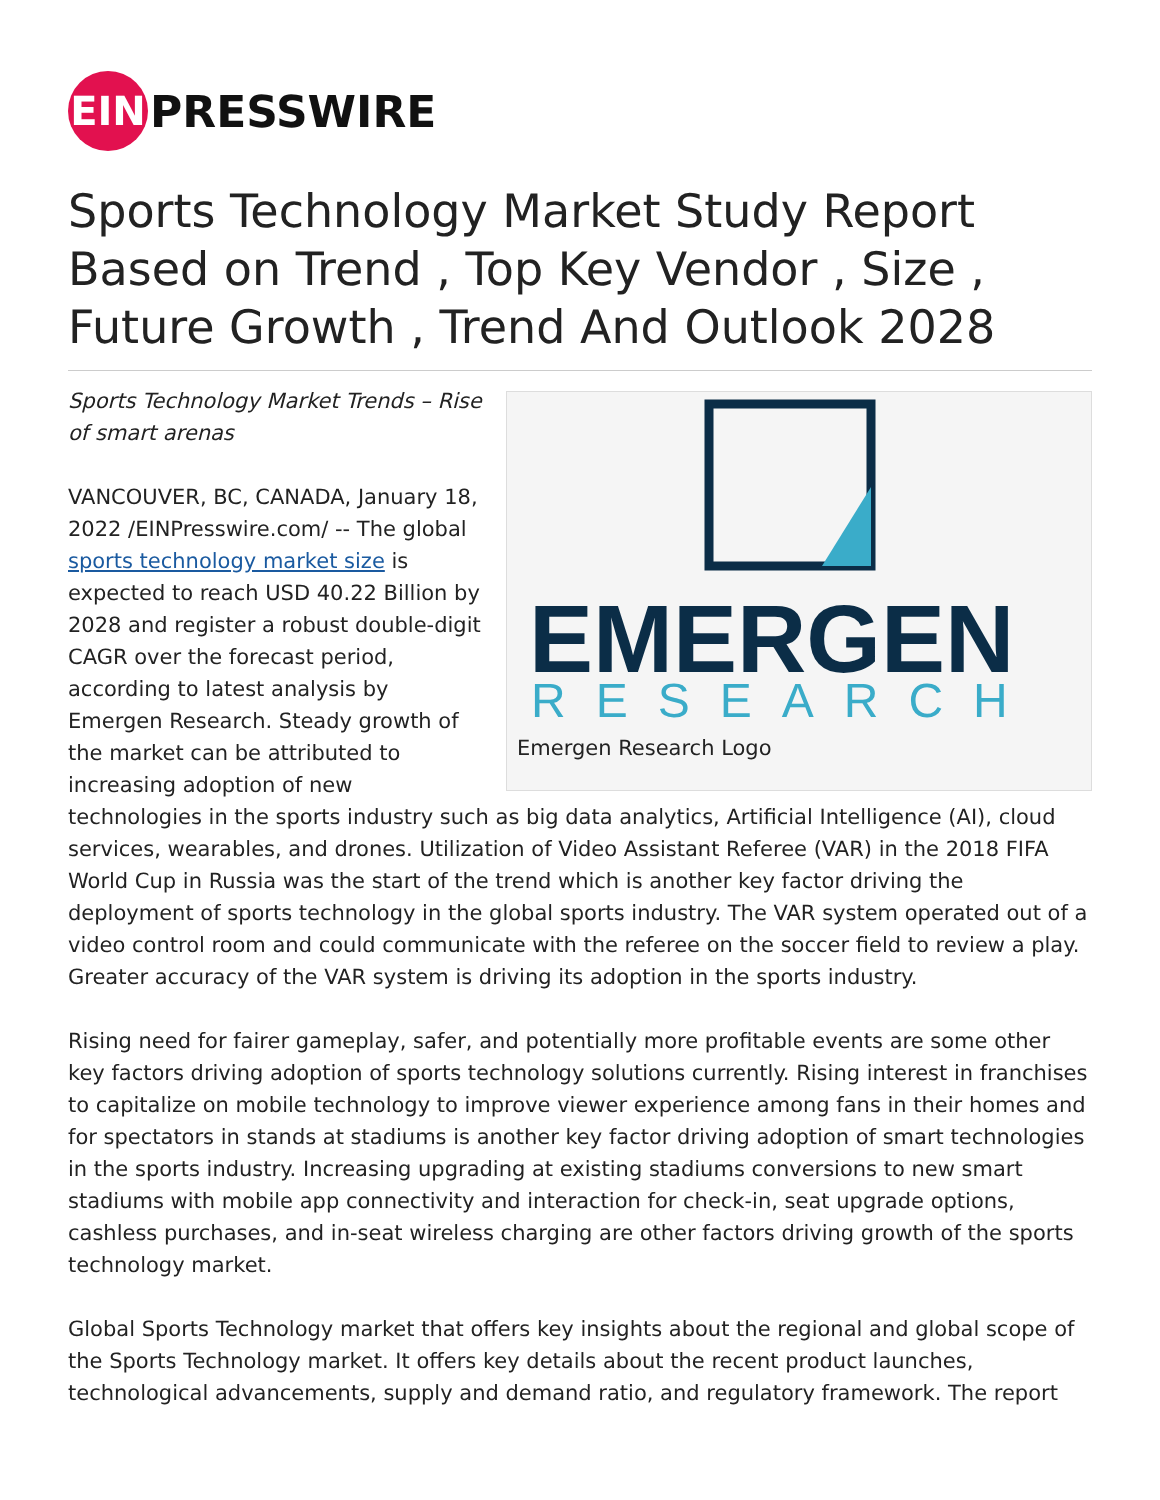EIN
PRESSWIRE
Sports Technology Market Study Report Based on Trend , Top Key Vendor , Size , Future Growth , Trend And Outlook 2028
EMERGEN
RESEARCH
Emergen Research Logo
Sports Technology Market Trends – Rise of smart arenas
VANCOUVER, BC, CANADA, January 18, 2022 /EINPresswire.com/ -- The global sports technology market size is expected to reach USD 40.22 Billion by 2028 and register a robust double-digit CAGR over the forecast period, according to latest analysis by Emergen Research. Steady growth of the market can be attributed to increasing adoption of new technologies in the sports industry such as big data analytics, Artificial Intelligence (AI), cloud services, wearables, and drones. Utilization of Video Assistant Referee (VAR) in the 2018 FIFA World Cup in Russia was the start of the trend which is another key factor driving the deployment of sports technology in the global sports industry. The VAR system operated out of a video control room and could communicate with the referee on the soccer field to review a play. Greater accuracy of the VAR system is driving its adoption in the sports industry.
Rising need for fairer gameplay, safer, and potentially more profitable events are some other key factors driving adoption of sports technology solutions currently. Rising interest in franchises to capitalize on mobile technology to improve viewer experience among fans in their homes and for spectators in stands at stadiums is another key factor driving adoption of smart technologies in the sports industry. Increasing upgrading at existing stadiums conversions to new smart stadiums with mobile app connectivity and interaction for check-in, seat upgrade options, cashless purchases, and in-seat wireless charging are other factors driving growth of the sports technology market.
Global Sports Technology market that offers key insights about the regional and global scope of the Sports Technology market. It offers key details about the recent product launches, technological advancements, supply and demand ratio, and regulatory framework. The report